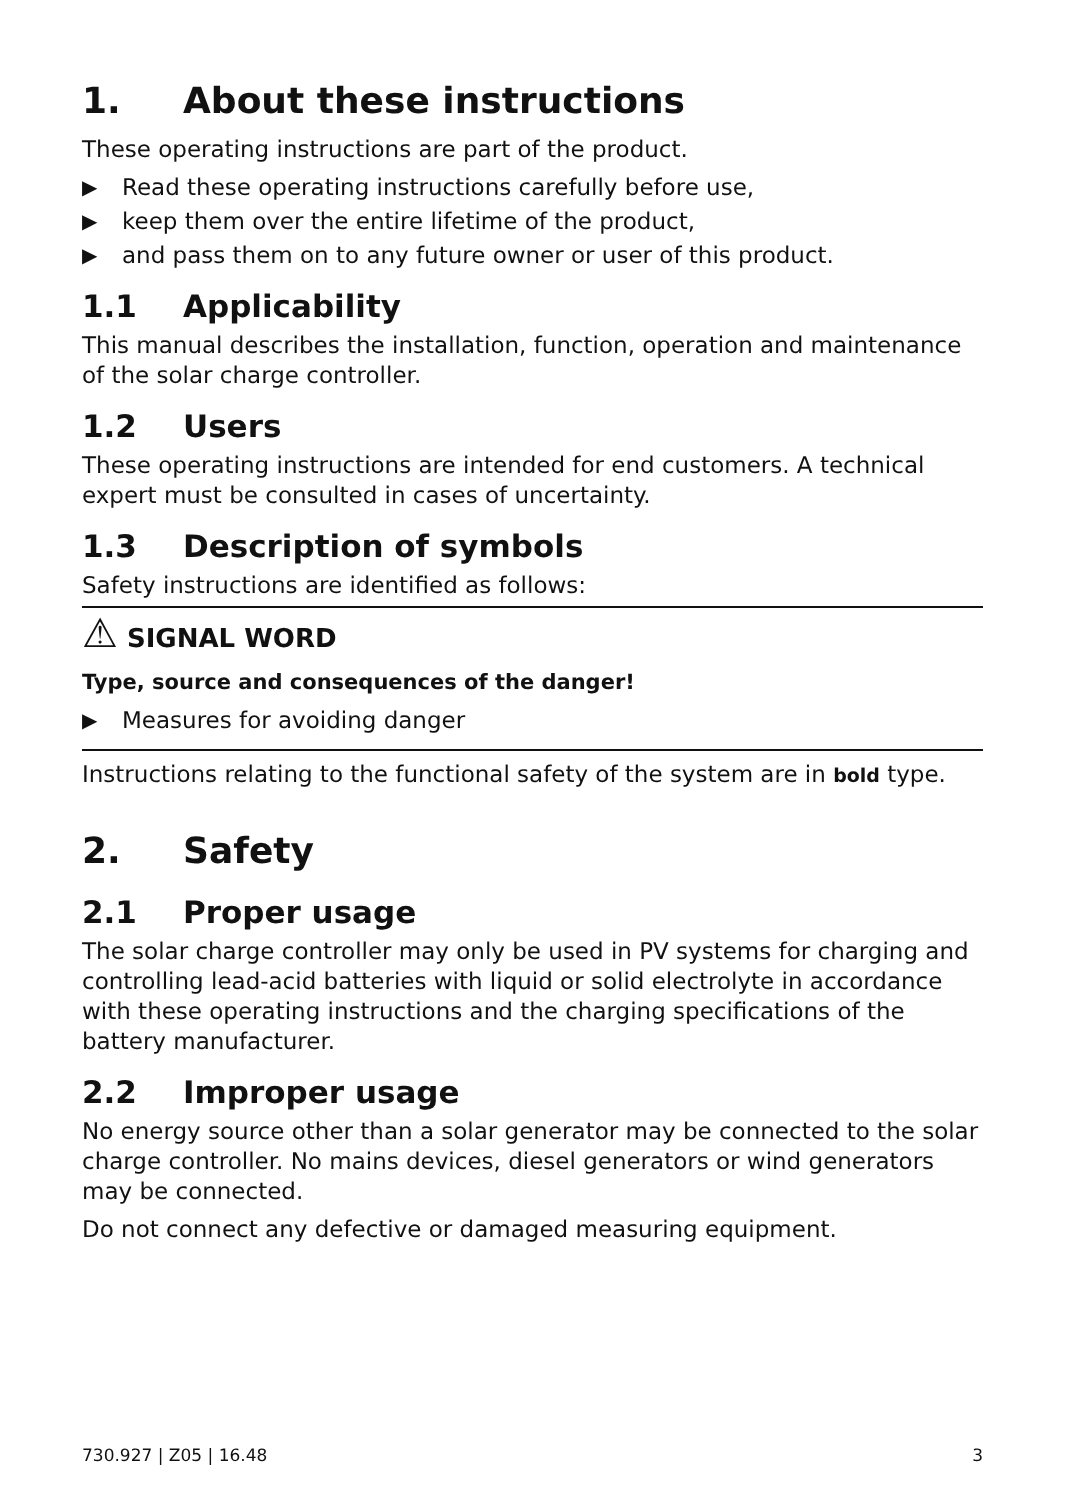1. About these instructions
These operating instructions are part of the product.
▶ Read these operating instructions carefully before use,
▶ keep them over the entire lifetime of the product,
▶ and pass them on to any future owner or user of this product.
1.1 Applicability
This manual describes the installation, function, operation and maintenance of the solar charge controller.
1.2 Users
These operating instructions are intended for end customers. A technical expert must be consulted in cases of uncertainty.
1.3 Description of symbols
Safety instructions are identified as follows:
⚠ SIGNAL WORD
Type, source and consequences of the danger!
▶ Measures for avoiding danger
Instructions relating to the functional safety of the system are in bold type.
2. Safety
2.1 Proper usage
The solar charge controller may only be used in PV systems for charging and controlling lead-acid batteries with liquid or solid electrolyte in accordance with these operating instructions and the charging specifications of the battery manufacturer.
2.2 Improper usage
No energy source other than a solar generator may be connected to the solar charge controller. No mains devices, diesel generators or wind generators may be connected.
Do not connect any defective or damaged measuring equipment.
730.927 | Z05 | 16.48 3